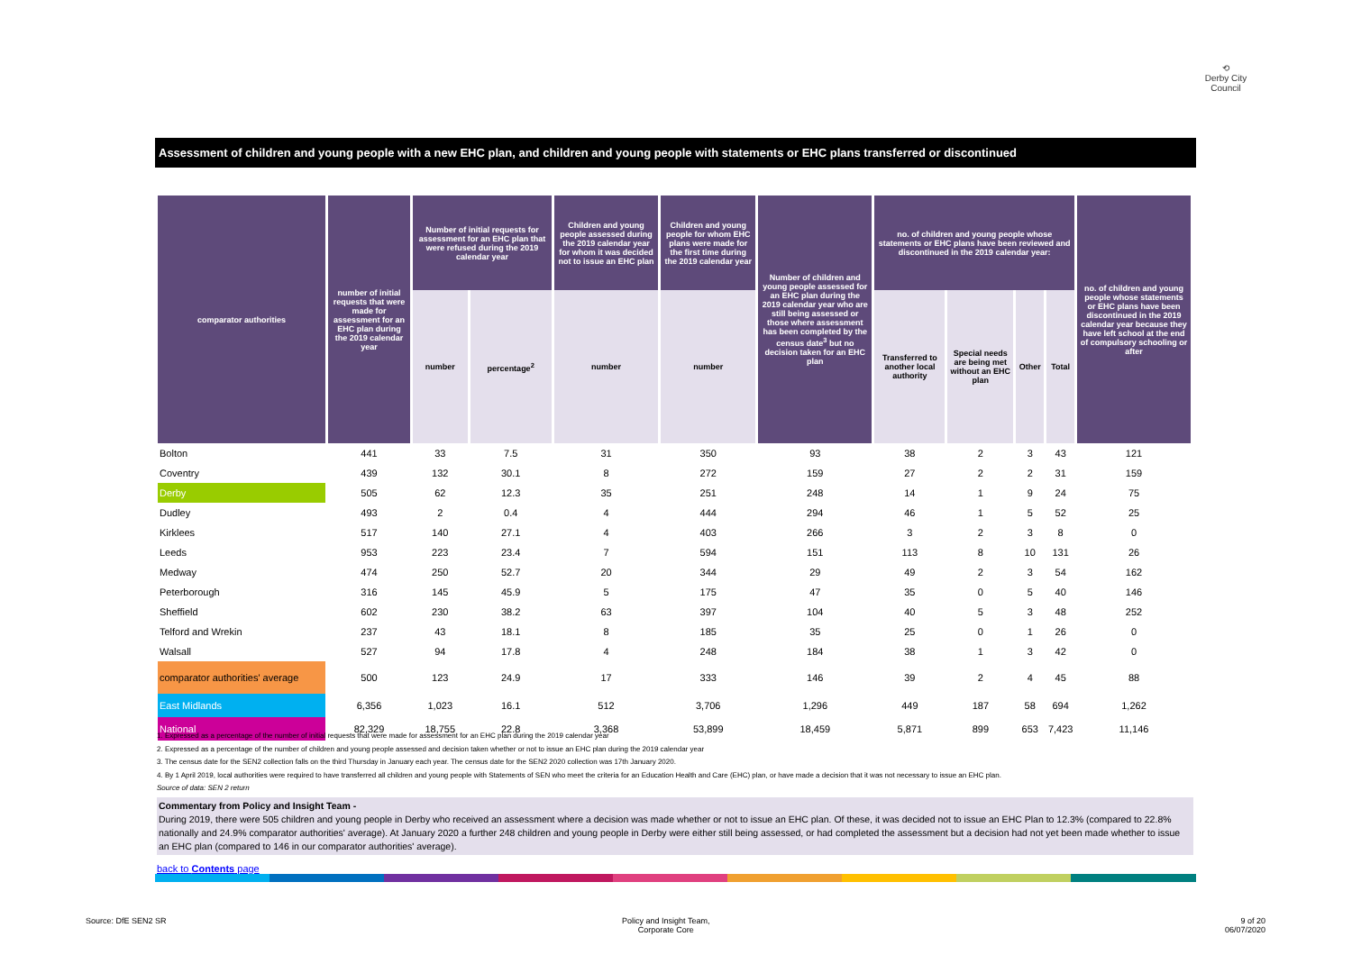⟲
Derby City Council
Assessment of children and young people with a new EHC plan, and children and young people with statements or EHC plans transferred or discontinued
| comparator authorities | number of initial requests that were made for assessment for an EHC plan during the 2019 calendar year | Number of initial requests for assessment for an EHC plan that were refused during the 2019 calendar year | | Children and young people assessed during the 2019 calendar year for whom it was decided not to issue an EHC plan | Children and young people for whom EHC plans were made for the first time during the 2019 calendar year | Number of children and young people assessed for an EHC plan during the 2019 calendar year who are still being assessed or those where assessment has been completed by the census date<sup>3</sup> but no decision taken for an EHC plan | no. of children and young people whose statements or EHC plans have been reviewed and discontinued in the 2019 calendar year: | | | | no. of children and young people whose statements or EHC plans have been discontinued in the 2019 calendar year because they have left school at the end of compulsory schooling or after |
| --- | --- | --- | --- | --- | --- | --- | --- | --- | --- | --- | --- |
| | | number | percentage<sup>2</sup> | number | number | | Transferred to another local authority | Special needs are being met without an EHC plan | Other | Total | |
| Bolton | 441 | 33 | 7.5 | 31 | 350 | 93 | 38 | 2 | 3 | 43 | 121 |
| Coventry | 439 | 132 | 30.1 | 8 | 272 | 159 | 27 | 2 | 2 | 31 | 159 |
| Derby | 505 | 62 | 12.3 | 35 | 251 | 248 | 14 | 1 | 9 | 24 | 75 |
| Dudley | 493 | 2 | 0.4 | 4 | 444 | 294 | 46 | 1 | 5 | 52 | 25 |
| Kirklees | 517 | 140 | 27.1 | 4 | 403 | 266 | 3 | 2 | 3 | 8 | 0 |
| Leeds | 953 | 223 | 23.4 | 7 | 594 | 151 | 113 | 8 | 10 | 131 | 26 |
| Medway | 474 | 250 | 52.7 | 20 | 344 | 29 | 49 | 2 | 3 | 54 | 162 |
| Peterborough | 316 | 145 | 45.9 | 5 | 175 | 47 | 35 | 0 | 5 | 40 | 146 |
| Sheffield | 602 | 230 | 38.2 | 63 | 397 | 104 | 40 | 5 | 3 | 48 | 252 |
| Telford and Wrekin | 237 | 43 | 18.1 | 8 | 185 | 35 | 25 | 0 | 1 | 26 | 0 |
| Walsall | 527 | 94 | 17.8 | 4 | 248 | 184 | 38 | 1 | 3 | 42 | 0 |
| comparator authorities' average | 500 | 123 | 24.9 | 17 | 333 | 146 | 39 | 2 | 4 | 45 | 88 |
| East Midlands | 6,356 | 1,023 | 16.1 | 512 | 3,706 | 1,296 | 449 | 187 | 58 | 694 | 1,262 |
| National | 82,329 | 18,755 | 22.8 | 3,368 | 53,899 | 18,459 | 5,871 | 899 | 653 | 7,423 | 11,146 |
1. Expressed as a percentage of the number of initial requests that were made for assessment for an EHC plan during the 2019 calendar year
2. Expressed as a percentage of the number of children and young people assessed and decision taken whether or not to issue an EHC plan during the 2019 calendar year
3. The census date for the SEN2 collection falls on the third Thursday in January each year. The census date for the SEN2 2020 collection was 17th January 2020.
4. By 1 April 2019, local authorities were required to have transferred all children and young people with Statements of SEN who meet the criteria for an Education Health and Care (EHC) plan, or have made a decision that it was not necessary to issue an EHC plan.
Source of data: SEN 2 return
Commentary from Policy and Insight Team -
During 2019, there were 505 children and young people in Derby who received an assessment where a decision was made whether or not to issue an EHC plan. Of these, it was decided not to issue an EHC Plan to 12.3% (compared to 22.8% nationally and 24.9% comparator authorities' average). At January 2020 a further 248 children and young people in Derby were either still being assessed, or had completed the assessment but a decision had not yet been made whether to issue an EHC plan (compared to 146 in our comparator authorities' average).
back to Contents page
Source: DfE SEN2 SR
Policy and Insight Team,
Corporate Core
9 of 20
06/07/2020